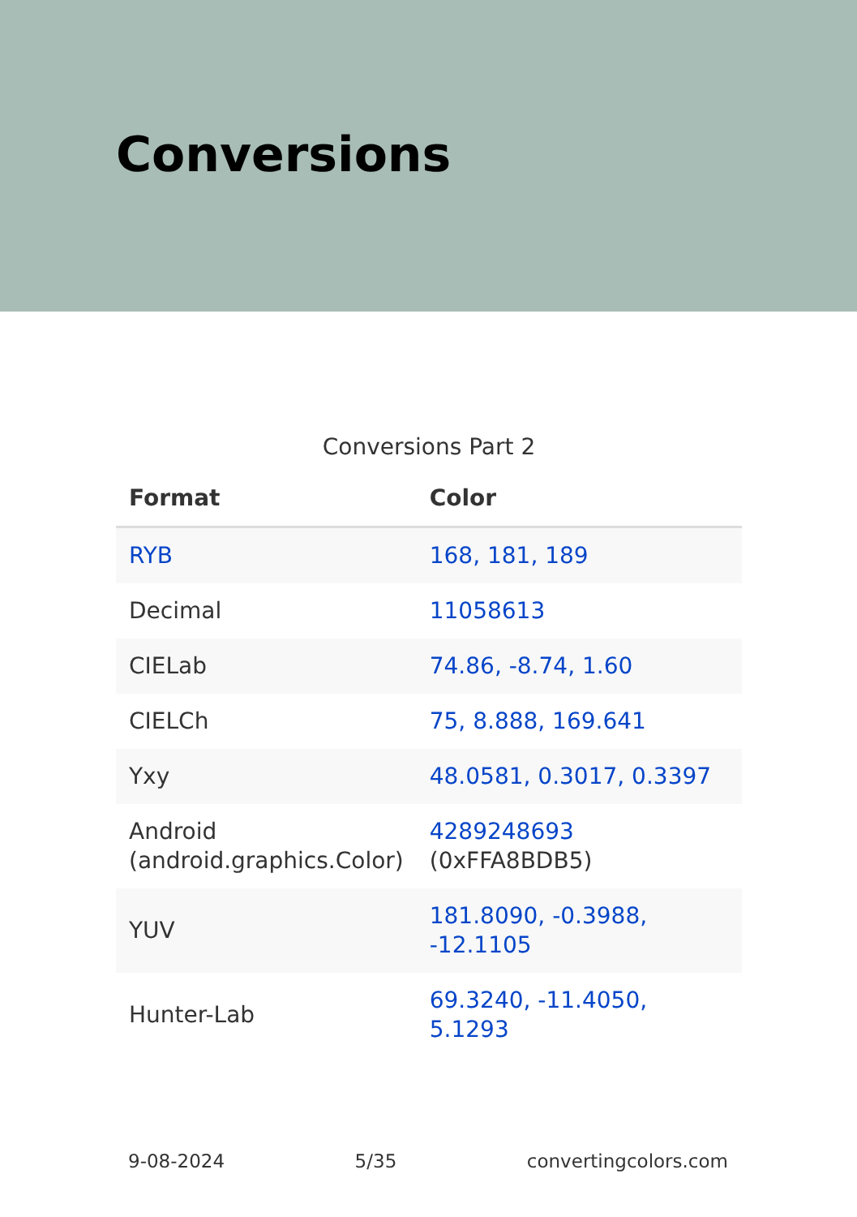Conversions
Conversions Part 2
| Format | Color |
| --- | --- |
| RYB | 168, 181, 189 |
| Decimal | 11058613 |
| CIELab | 74.86, -8.74, 1.60 |
| CIELCh | 75, 8.888, 169.641 |
| Yxy | 48.0581, 0.3017, 0.3397 |
| Android (android.graphics.Color) | 4289248693 (0xFFA8BDB5) |
| YUV | 181.8090, -0.3988, -12.1105 |
| Hunter-Lab | 69.3240, -11.4050, 5.1293 |
9-08-2024 5/35 convertingcolors.com